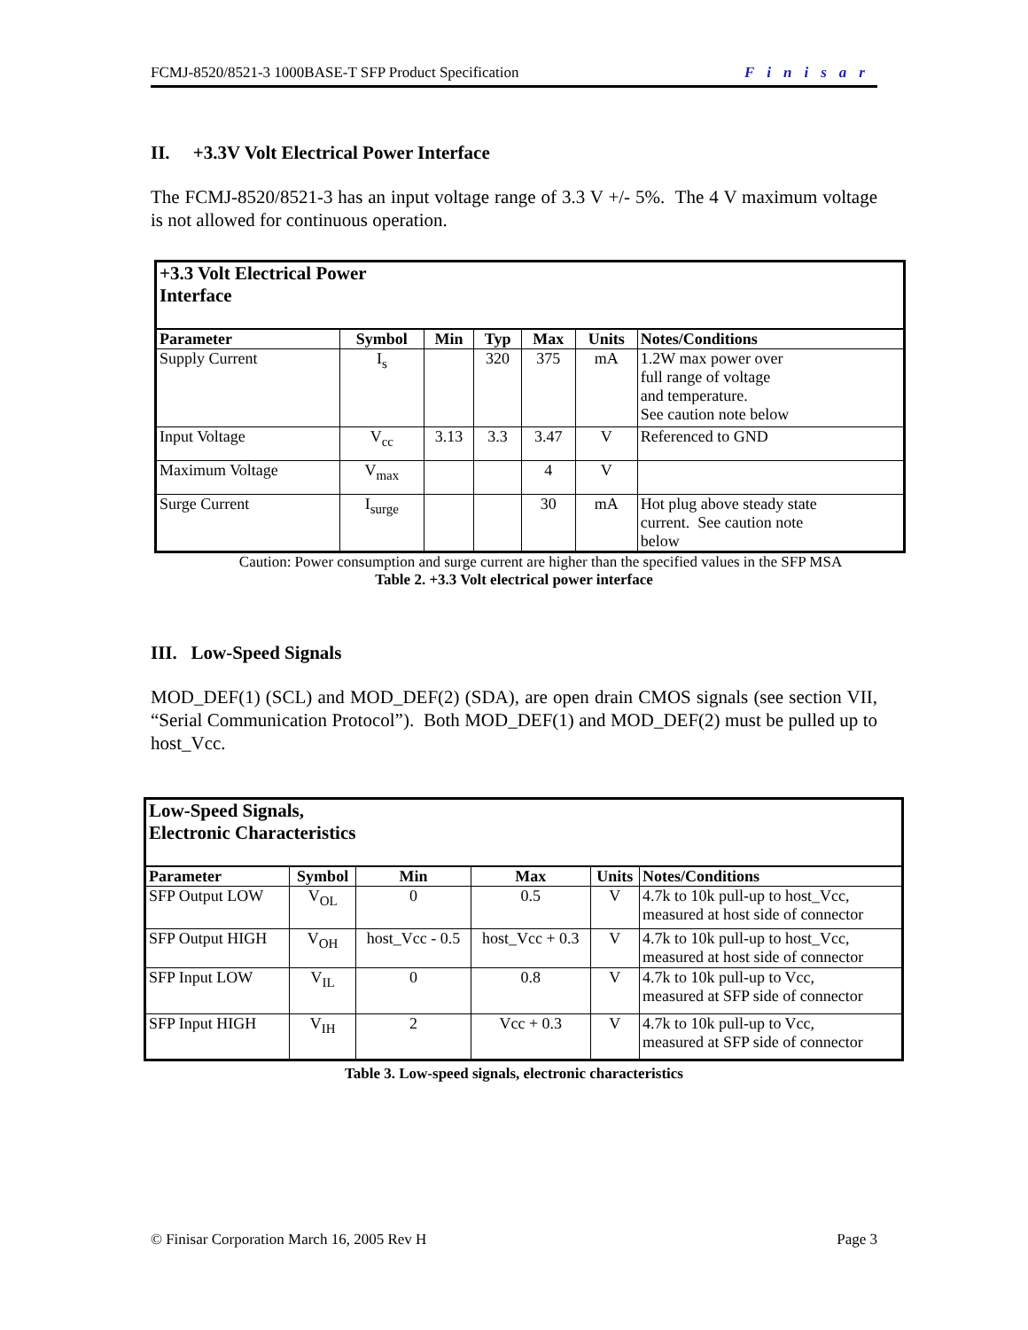FCMJ-8520/8521-3 1000BASE-T SFP Product Specification Finisar
II. +3.3V Volt Electrical Power Interface
The FCMJ-8520/8521-3 has an input voltage range of 3.3 V +/- 5%. The 4 V maximum voltage is not allowed for continuous operation.
| +3.3 Volt Electrical Power Interface | | | | | | |
| Parameter | Symbol | Min | Typ | Max | Units | Notes/Conditions |
| Supply Current | I<sub>s</sub> | | 320 | 375 | mA | 1.2W max power over full range of voltage and temperature. See caution note below |
| Input Voltage | V<sub>cc</sub> | 3.13 | 3.3 | 3.47 | V | Referenced to GND |
| Maximum Voltage | V<sub>max</sub> | | | 4 | V | |
| Surge Current | I<sub>surge</sub> | | | 30 | mA | Hot plug above steady state current. See caution note below |
Caution: Power consumption and surge current are higher than the specified values in the SFP MSA
Table 2. +3.3 Volt electrical power interface
III. Low-Speed Signals
MOD_DEF(1) (SCL) and MOD_DEF(2) (SDA), are open drain CMOS signals (see section VII, “Serial Communication Protocol”). Both MOD_DEF(1) and MOD_DEF(2) must be pulled up to host_Vcc.
| Low-Speed Signals, Electronic Characteristics | | | | | |
| Parameter | Symbol | Min | Max | Units | Notes/Conditions |
| SFP Output LOW | V<sub>OL</sub> | 0 | 0.5 | V | 4.7k to 10k pull-up to host_Vcc, measured at host side of connector |
| SFP Output HIGH | V<sub>OH</sub> | host_Vcc - 0.5 | host_Vcc + 0.3 | V | 4.7k to 10k pull-up to host_Vcc, measured at host side of connector |
| SFP Input LOW | V<sub>IL</sub> | 0 | 0.8 | V | 4.7k to 10k pull-up to Vcc, measured at SFP side of connector |
| SFP Input HIGH | V<sub>IH</sub> | 2 | Vcc + 0.3 | V | 4.7k to 10k pull-up to Vcc, measured at SFP side of connector |
Table 3. Low-speed signals, electronic characteristics
© Finisar Corporation March 16, 2005 Rev H Page 3